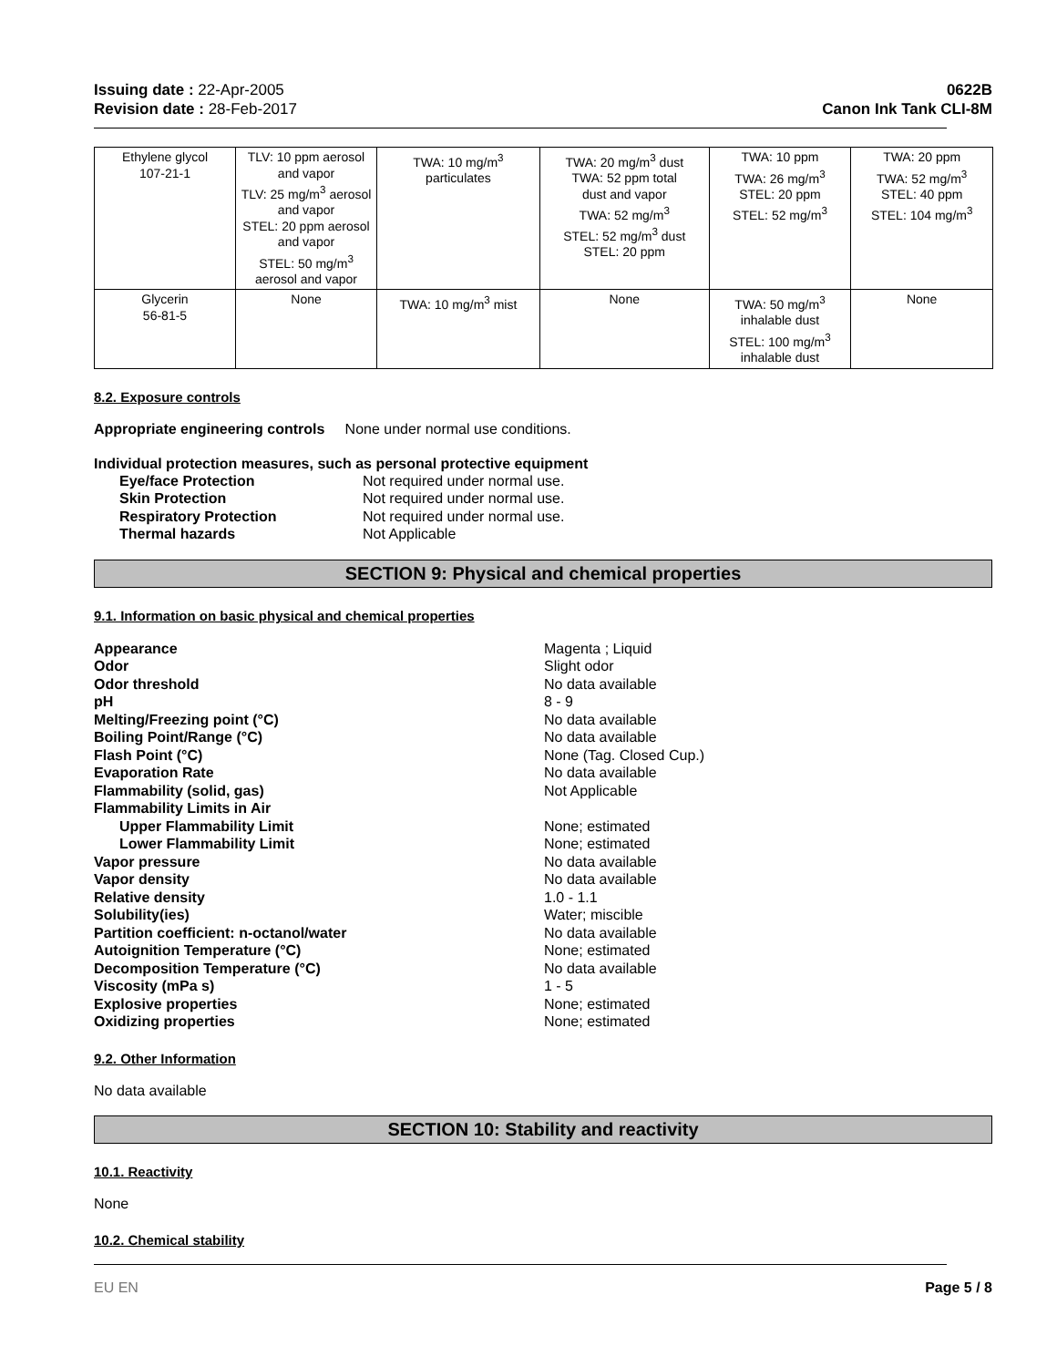Issuing date : 22-Apr-2005
Revision date : 28-Feb-2017
0622B
Canon Ink Tank CLI-8M
| Ethylene glycol 107-21-1 | TLV: 10 ppm aerosol and vapor TLV: 25 mg/m<sup>3</sup> aerosol and vapor STEL: 20 ppm aerosol and vapor STEL: 50 mg/m<sup>3</sup> aerosol and vapor | TWA: 10 mg/m<sup>3</sup> particulates | TWA: 20 mg/m<sup>3</sup> dust TWA: 52 ppm total dust and vapor TWA: 52 mg/m<sup>3</sup> STEL: 52 mg/m<sup>3</sup> dust STEL: 20 ppm | TWA: 10 ppm TWA: 26 mg/m<sup>3</sup> STEL: 20 ppm STEL: 52 mg/m<sup>3</sup> | TWA: 20 ppm TWA: 52 mg/m<sup>3</sup> STEL: 40 ppm STEL: 104 mg/m<sup>3</sup> |
| Glycerin 56-81-5 | None | TWA: 10 mg/m<sup>3</sup> mist | None | TWA: 50 mg/m<sup>3</sup> inhalable dust STEL: 100 mg/m<sup>3</sup> inhalable dust | None |
8.2. Exposure controls
Appropriate engineering controls None under normal use conditions.
Individual protection measures, such as personal protective equipment
Eye/face Protection Not required under normal use.
Skin Protection Not required under normal use.
Respiratory Protection Not required under normal use.
Thermal hazards Not Applicable
SECTION 9: Physical and chemical properties
9.1. Information on basic physical and chemical properties
Appearance Magenta ; Liquid
Odor Slight odor
Odor threshold No data available
pH 8 - 9
Melting/Freezing point (°C) No data available
Boiling Point/Range (°C) No data available
Flash Point (°C) None (Tag. Closed Cup.)
Evaporation Rate No data available
Flammability (solid, gas) Not Applicable
Flammability Limits in Air
Upper Flammability Limit None; estimated
Lower Flammability Limit None; estimated
Vapor pressure No data available
Vapor density No data available
Relative density 1.0 - 1.1
Solubility(ies) Water; miscible
Partition coefficient: n-octanol/water No data available
Autoignition Temperature (°C) None; estimated
Decomposition Temperature (°C) No data available
Viscosity (mPa s) 1 - 5
Explosive properties None; estimated
Oxidizing properties None; estimated
9.2. Other Information
No data available
SECTION 10: Stability and reactivity
10.1. Reactivity
None
10.2. Chemical stability
EU EN Page 5 / 8